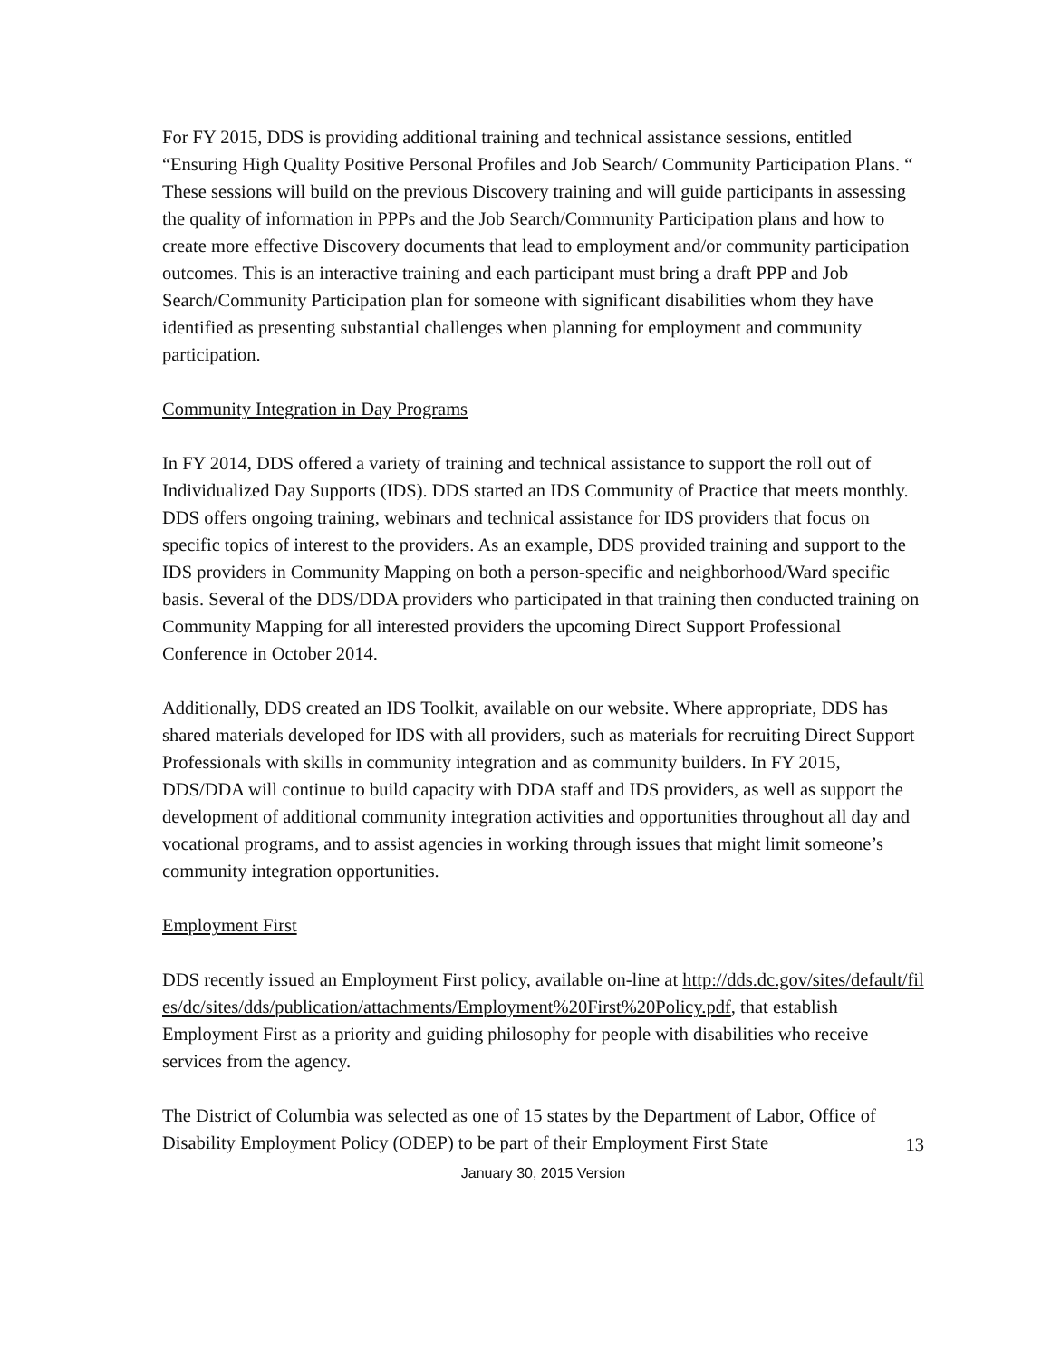For FY 2015, DDS is providing additional training and technical assistance sessions, entitled “Ensuring High Quality Positive Personal Profiles and Job Search/ Community Participation Plans. “ These sessions will build on the previous Discovery training and will guide participants in assessing the quality of information in PPPs and the Job Search/Community Participation plans and how to create more effective Discovery documents that lead to employment and/or community participation outcomes. This is an interactive training and each participant must bring a draft PPP and Job Search/Community Participation plan for someone with significant disabilities whom they have identified as presenting substantial challenges when planning for employment and community participation.
Community Integration in Day Programs
In FY 2014, DDS offered a variety of training and technical assistance to support the roll out of Individualized Day Supports (IDS). DDS started an IDS Community of Practice that meets monthly. DDS offers ongoing training, webinars and technical assistance for IDS providers that focus on specific topics of interest to the providers. As an example, DDS provided training and support to the IDS providers in Community Mapping on both a person-specific and neighborhood/Ward specific basis. Several of the DDS/DDA providers who participated in that training then conducted training on Community Mapping for all interested providers the upcoming Direct Support Professional Conference in October 2014.
Additionally, DDS created an IDS Toolkit, available on our website. Where appropriate, DDS has shared materials developed for IDS with all providers, such as materials for recruiting Direct Support Professionals with skills in community integration and as community builders. In FY 2015, DDS/DDA will continue to build capacity with DDA staff and IDS providers, as well as support the development of additional community integration activities and opportunities throughout all day and vocational programs, and to assist agencies in working through issues that might limit someone’s community integration opportunities.
Employment First
DDS recently issued an Employment First policy, available on-line at http://dds.dc.gov/sites/default/files/dc/sites/dds/publication/attachments/Employment%20First%20Policy.pdf, that establish Employment First as a priority and guiding philosophy for people with disabilities who receive services from the agency.
The District of Columbia was selected as one of 15 states by the Department of Labor, Office of Disability Employment Policy (ODEP) to be part of their Employment First State
13
January 30, 2015 Version